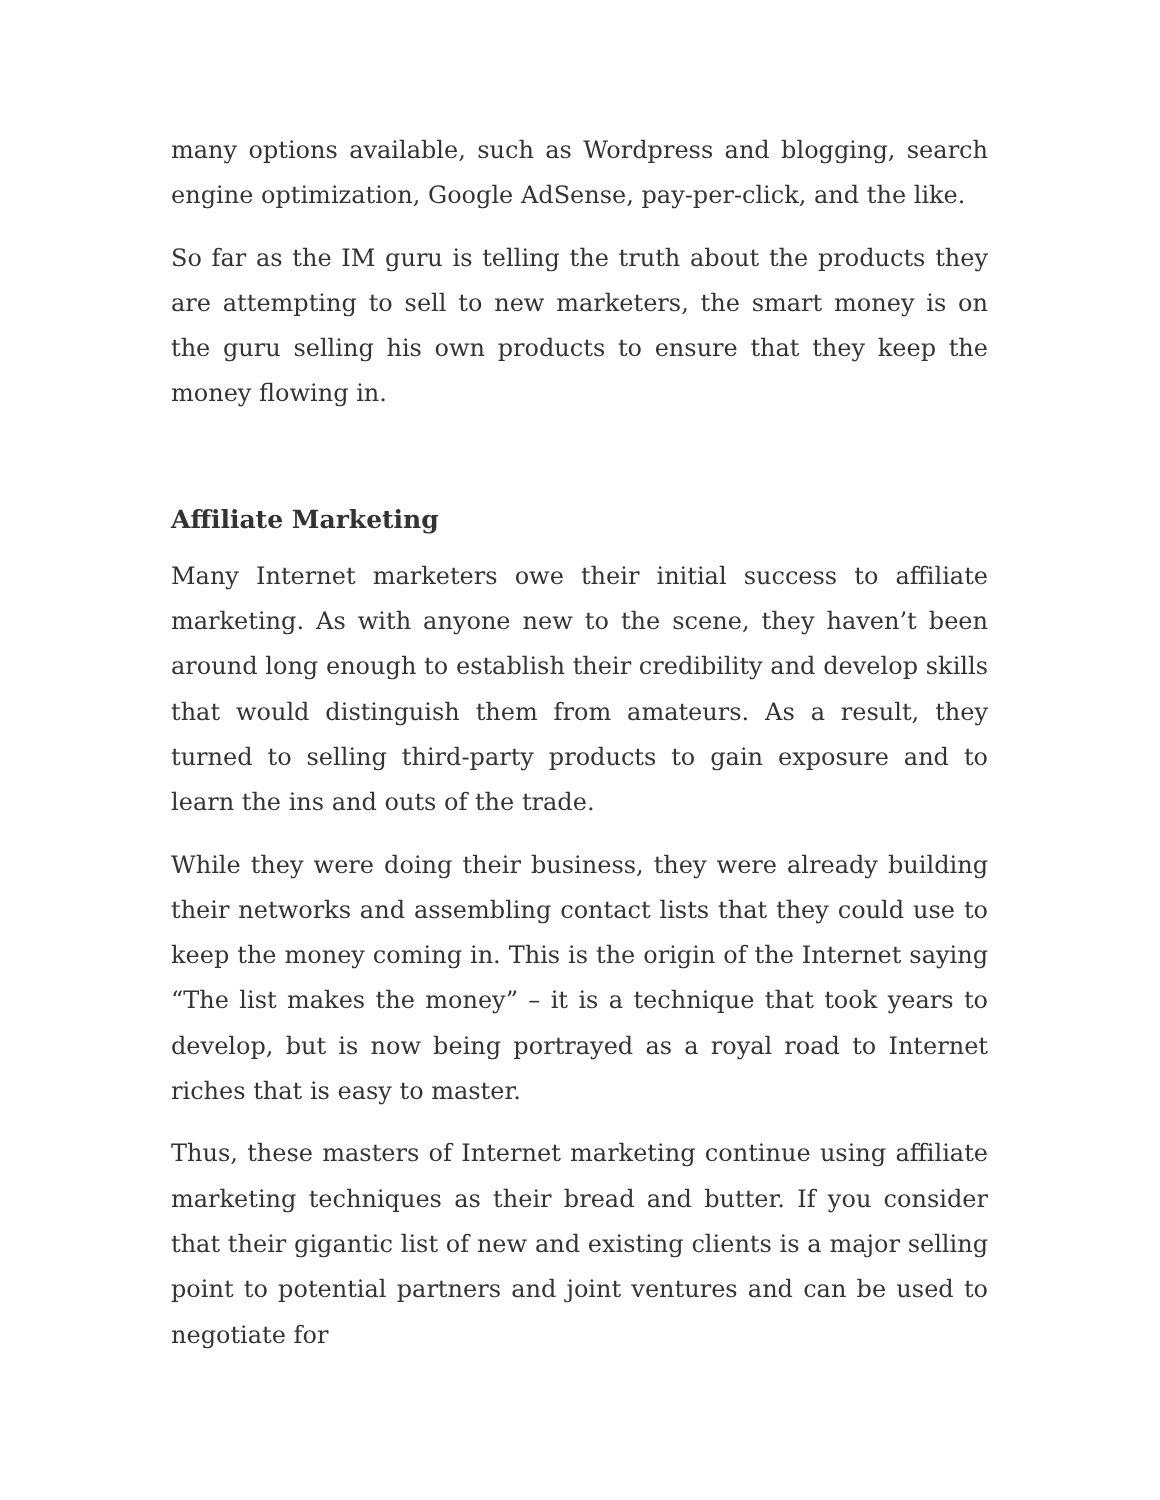many options available, such as Wordpress and blogging, search engine optimization, Google AdSense, pay-per-click, and the like.
So far as the IM guru is telling the truth about the products they are attempting to sell to new marketers, the smart money is on the guru selling his own products to ensure that they keep the money flowing in.
Affiliate Marketing
Many Internet marketers owe their initial success to affiliate marketing. As with anyone new to the scene, they haven’t been around long enough to establish their credibility and develop skills that would distinguish them from amateurs. As a result, they turned to selling third-party products to gain exposure and to learn the ins and outs of the trade.
While they were doing their business, they were already building their networks and assembling contact lists that they could use to keep the money coming in. This is the origin of the Internet saying “The list makes the money” – it is a technique that took years to develop, but is now being portrayed as a royal road to Internet riches that is easy to master.
Thus, these masters of Internet marketing continue using affiliate marketing techniques as their bread and butter. If you consider that their gigantic list of new and existing clients is a major selling point to potential partners and joint ventures and can be used to negotiate for